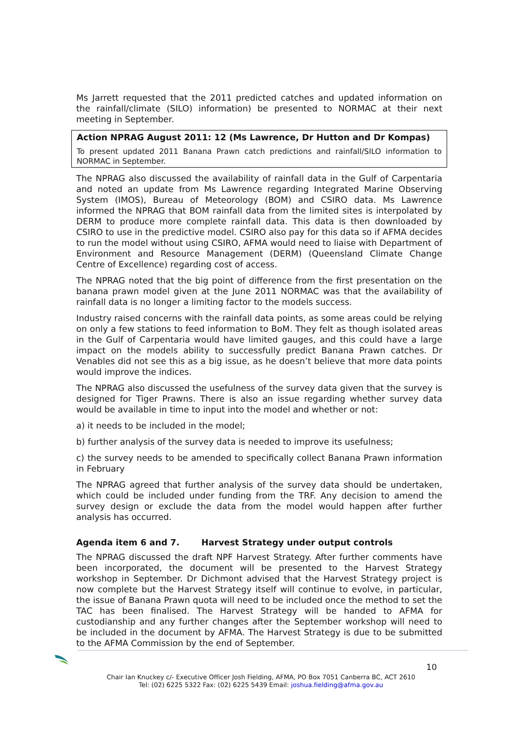Ms Jarrett requested that the 2011 predicted catches and updated information on the rainfall/climate (SILO) information) be presented to NORMAC at their next meeting in September.
Action NPRAG August 2011: 12 (Ms Lawrence, Dr Hutton and Dr Kompas)
To present updated 2011 Banana Prawn catch predictions and rainfall/SILO information to NORMAC in September.
The NPRAG also discussed the availability of rainfall data in the Gulf of Carpentaria and noted an update from Ms Lawrence regarding Integrated Marine Observing System (IMOS), Bureau of Meteorology (BOM) and CSIRO data. Ms Lawrence informed the NPRAG that BOM rainfall data from the limited sites is interpolated by DERM to produce more complete rainfall data. This data is then downloaded by CSIRO to use in the predictive model. CSIRO also pay for this data so if AFMA decides to run the model without using CSIRO, AFMA would need to liaise with Department of Environment and Resource Management (DERM) (Queensland Climate Change Centre of Excellence) regarding cost of access.
The NPRAG noted that the big point of difference from the first presentation on the banana prawn model given at the June 2011 NORMAC was that the availability of rainfall data is no longer a limiting factor to the models success.
Industry raised concerns with the rainfall data points, as some areas could be relying on only a few stations to feed information to BoM. They felt as though isolated areas in the Gulf of Carpentaria would have limited gauges, and this could have a large impact on the models ability to successfully predict Banana Prawn catches. Dr Venables did not see this as a big issue, as he doesn’t believe that more data points would improve the indices.
The NPRAG also discussed the usefulness of the survey data given that the survey is designed for Tiger Prawns. There is also an issue regarding whether survey data would be available in time to input into the model and whether or not:
a) it needs to be included in the model;
b) further analysis of the survey data is needed to improve its usefulness;
c) the survey needs to be amended to specifically collect Banana Prawn information in February
The NPRAG agreed that further analysis of the survey data should be undertaken, which could be included under funding from the TRF. Any decision to amend the survey design or exclude the data from the model would happen after further analysis has occurred.
Agenda item 6 and 7. Harvest Strategy under output controls
The NPRAG discussed the draft NPF Harvest Strategy. After further comments have been incorporated, the document will be presented to the Harvest Strategy workshop in September. Dr Dichmont advised that the Harvest Strategy project is now complete but the Harvest Strategy itself will continue to evolve, in particular, the issue of Banana Prawn quota will need to be included once the method to set the TAC has been finalised. The Harvest Strategy will be handed to AFMA for custodianship and any further changes after the September workshop will need to be included in the document by AFMA. The Harvest Strategy is due to be submitted to the AFMA Commission by the end of September.
10
Chair Ian Knuckey c/- Executive Officer Josh Fielding, AFMA, PO Box 7051 Canberra BC, ACT 2610
Tel: (02) 6225 5322 Fax: (02) 6225 5439 Email: joshua.fielding@afma.gov.au